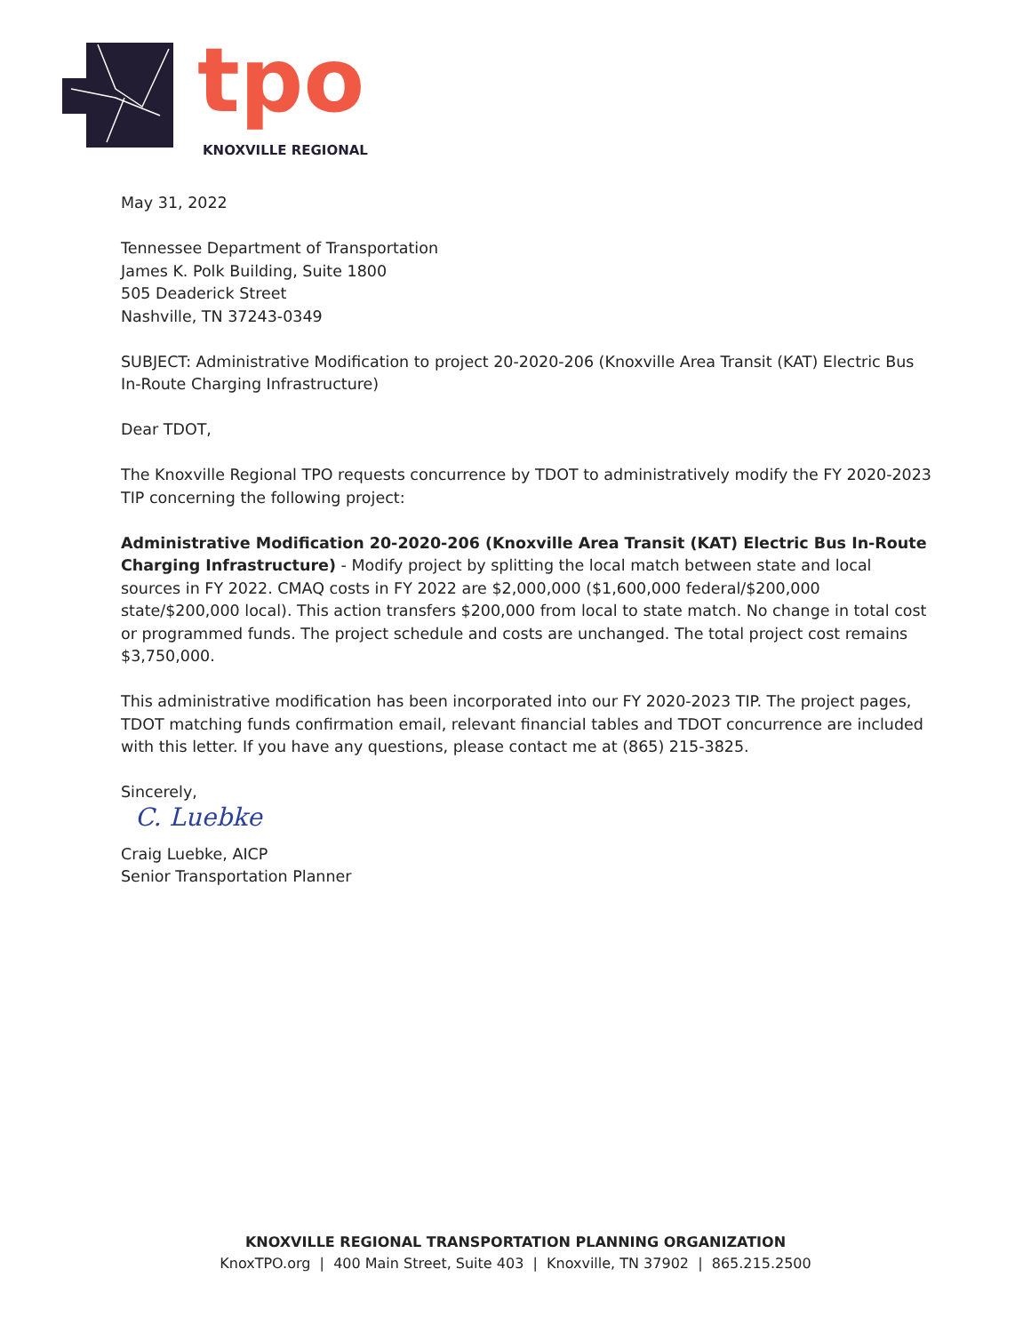tpo
KNOXVILLE REGIONAL
May 31, 2022
Tennessee Department of Transportation
James K. Polk Building, Suite 1800
505 Deaderick Street
Nashville, TN 37243-0349
SUBJECT: Administrative Modification to project 20-2020-206 (Knoxville Area Transit (KAT) Electric Bus In-Route Charging Infrastructure)
Dear TDOT,
The Knoxville Regional TPO requests concurrence by TDOT to administratively modify the FY 2020-2023 TIP concerning the following project:
Administrative Modification 20-2020-206 (Knoxville Area Transit (KAT) Electric Bus In-Route Charging Infrastructure) - Modify project by splitting the local match between state and local sources in FY 2022. CMAQ costs in FY 2022 are $2,000,000 ($1,600,000 federal/$200,000 state/$200,000 local). This action transfers $200,000 from local to state match. No change in total cost or programmed funds. The project schedule and costs are unchanged. The total project cost remains $3,750,000.
This administrative modification has been incorporated into our FY 2020-2023 TIP. The project pages, TDOT matching funds confirmation email, relevant financial tables and TDOT concurrence are included with this letter. If you have any questions, please contact me at (865) 215-3825.
Sincerely,
C. Luebke
Craig Luebke, AICP
Senior Transportation Planner
KNOXVILLE REGIONAL TRANSPORTATION PLANNING ORGANIZATION
KnoxTPO.org | 400 Main Street, Suite 403 | Knoxville, TN 37902 | 865.215.2500